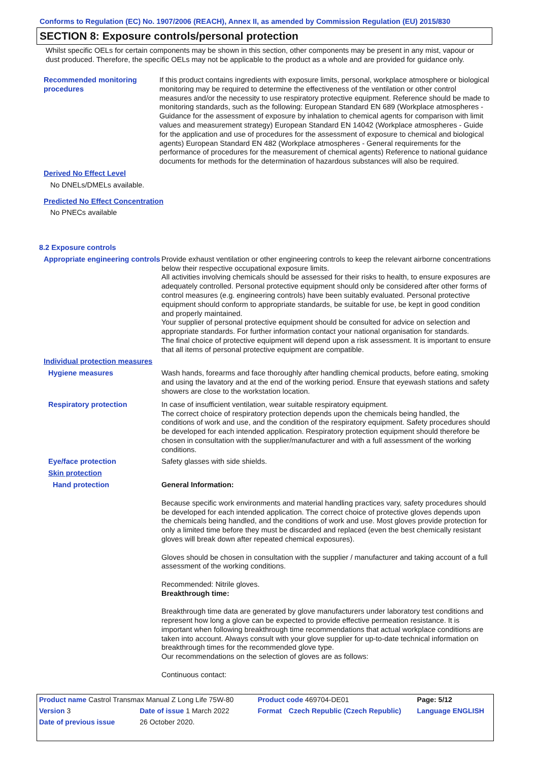Conforms to Regulation (EC) No. 1907/2006 (REACH), Annex II, as amended by Commission Regulation (EU) 2015/830
SECTION 8: Exposure controls/personal protection
Whilst specific OELs for certain components may be shown in this section, other components may be present in any mist, vapour or dust produced. Therefore, the specific OELs may not be applicable to the product as a whole and are provided for guidance only.
Recommended monitoring procedures
If this product contains ingredients with exposure limits, personal, workplace atmosphere or biological monitoring may be required to determine the effectiveness of the ventilation or other control measures and/or the necessity to use respiratory protective equipment. Reference should be made to monitoring standards, such as the following: European Standard EN 689 (Workplace atmospheres - Guidance for the assessment of exposure by inhalation to chemical agents for comparison with limit values and measurement strategy) European Standard EN 14042 (Workplace atmospheres - Guide for the application and use of procedures for the assessment of exposure to chemical and biological agents) European Standard EN 482 (Workplace atmospheres - General requirements for the performance of procedures for the measurement of chemical agents) Reference to national guidance documents for methods for the determination of hazardous substances will also be required.
Derived No Effect Level
No DNELs/DMELs available.
Predicted No Effect Concentration
No PNECs available
8.2 Exposure controls
Appropriate engineering controls
Provide exhaust ventilation or other engineering controls to keep the relevant airborne concentrations below their respective occupational exposure limits.
All activities involving chemicals should be assessed for their risks to health, to ensure exposures are adequately controlled. Personal protective equipment should only be considered after other forms of control measures (e.g. engineering controls) have been suitably evaluated. Personal protective equipment should conform to appropriate standards, be suitable for use, be kept in good condition and properly maintained.
Your supplier of personal protective equipment should be consulted for advice on selection and appropriate standards. For further information contact your national organisation for standards.
The final choice of protective equipment will depend upon a risk assessment. It is important to ensure that all items of personal protective equipment are compatible.
Individual protection measures
Hygiene measures Wash hands, forearms and face thoroughly after handling chemical products, before eating, smoking and using the lavatory and at the end of the working period. Ensure that eyewash stations and safety showers are close to the workstation location.
Respiratory protection In case of insufficient ventilation, wear suitable respiratory equipment.
The correct choice of respiratory protection depends upon the chemicals being handled, the conditions of work and use, and the condition of the respiratory equipment. Safety procedures should be developed for each intended application. Respiratory protection equipment should therefore be chosen in consultation with the supplier/manufacturer and with a full assessment of the working conditions.
Eye/face protection Safety glasses with side shields.
Skin protection
Hand protection General Information:
Because specific work environments and material handling practices vary, safety procedures should be developed for each intended application. The correct choice of protective gloves depends upon the chemicals being handled, and the conditions of work and use. Most gloves provide protection for only a limited time before they must be discarded and replaced (even the best chemically resistant gloves will break down after repeated chemical exposures).
Gloves should be chosen in consultation with the supplier / manufacturer and taking account of a full assessment of the working conditions.
Recommended: Nitrile gloves.
Breakthrough time:
Breakthrough time data are generated by glove manufacturers under laboratory test conditions and represent how long a glove can be expected to provide effective permeation resistance. It is important when following breakthrough time recommendations that actual workplace conditions are taken into account. Always consult with your glove supplier for up-to-date technical information on breakthrough times for the recommended glove type.
Our recommendations on the selection of gloves are as follows:
Continuous contact:
| Product name Castrol Transmax Manual Z Long Life 75W-80 | | | Product code 469704-DE01 | | Page: 5/12 |
| Version 3 | Date of issue 1 March 2022 | | Format | Czech Republic (Czech Republic) | Language ENGLISH |
| Date of previous issue | | 26 October 2020. | | | |